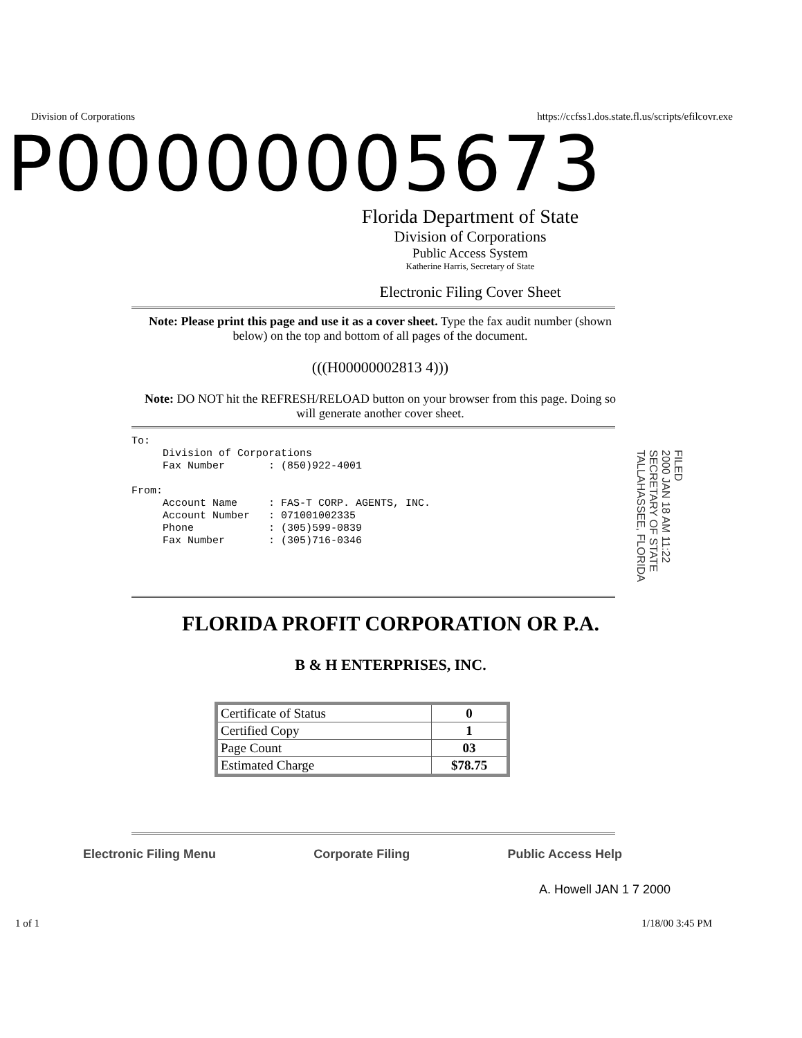Division of Corporations https://ccfss1.dos.state.fl.us/scripts/efilcovr.exe
P00000005673
Florida Department of State
Division of Corporations
Public Access System
Katherine Harris, Secretary of State
Electronic Filing Cover Sheet
Note: Please print this page and use it as a cover sheet. Type the fax audit number (shown below) on the top and bottom of all pages of the document.
(((H00000002813 4)))
Note: DO NOT hit the REFRESH/RELOAD button on your browser from this page. Doing so will generate another cover sheet.
To:
     Division of Corporations
     Fax Number       : (850)922-4001

From:
     Account Name     : FAS-T CORP. AGENTS, INC.
     Account Number   : 071001002335
     Phone            : (305)599-0839
     Fax Number       : (305)716-0346
FILED
2000 JAN 18 AM 11:22
SECRETARY OF STATE
TALLAHASSEE, FLORIDA
FLORIDA PROFIT CORPORATION OR P.A.
B & H ENTERPRISES, INC.
| Certificate of Status | 0 |
| Certified Copy | 1 |
| Page Count | 03 |
| Estimated Charge | $78.75 |
Electronic Filing Menu Corporate Filing Public Access Help
A. Howell JAN 1 7 2000
1 of 1 1/18/00 3:45 PM